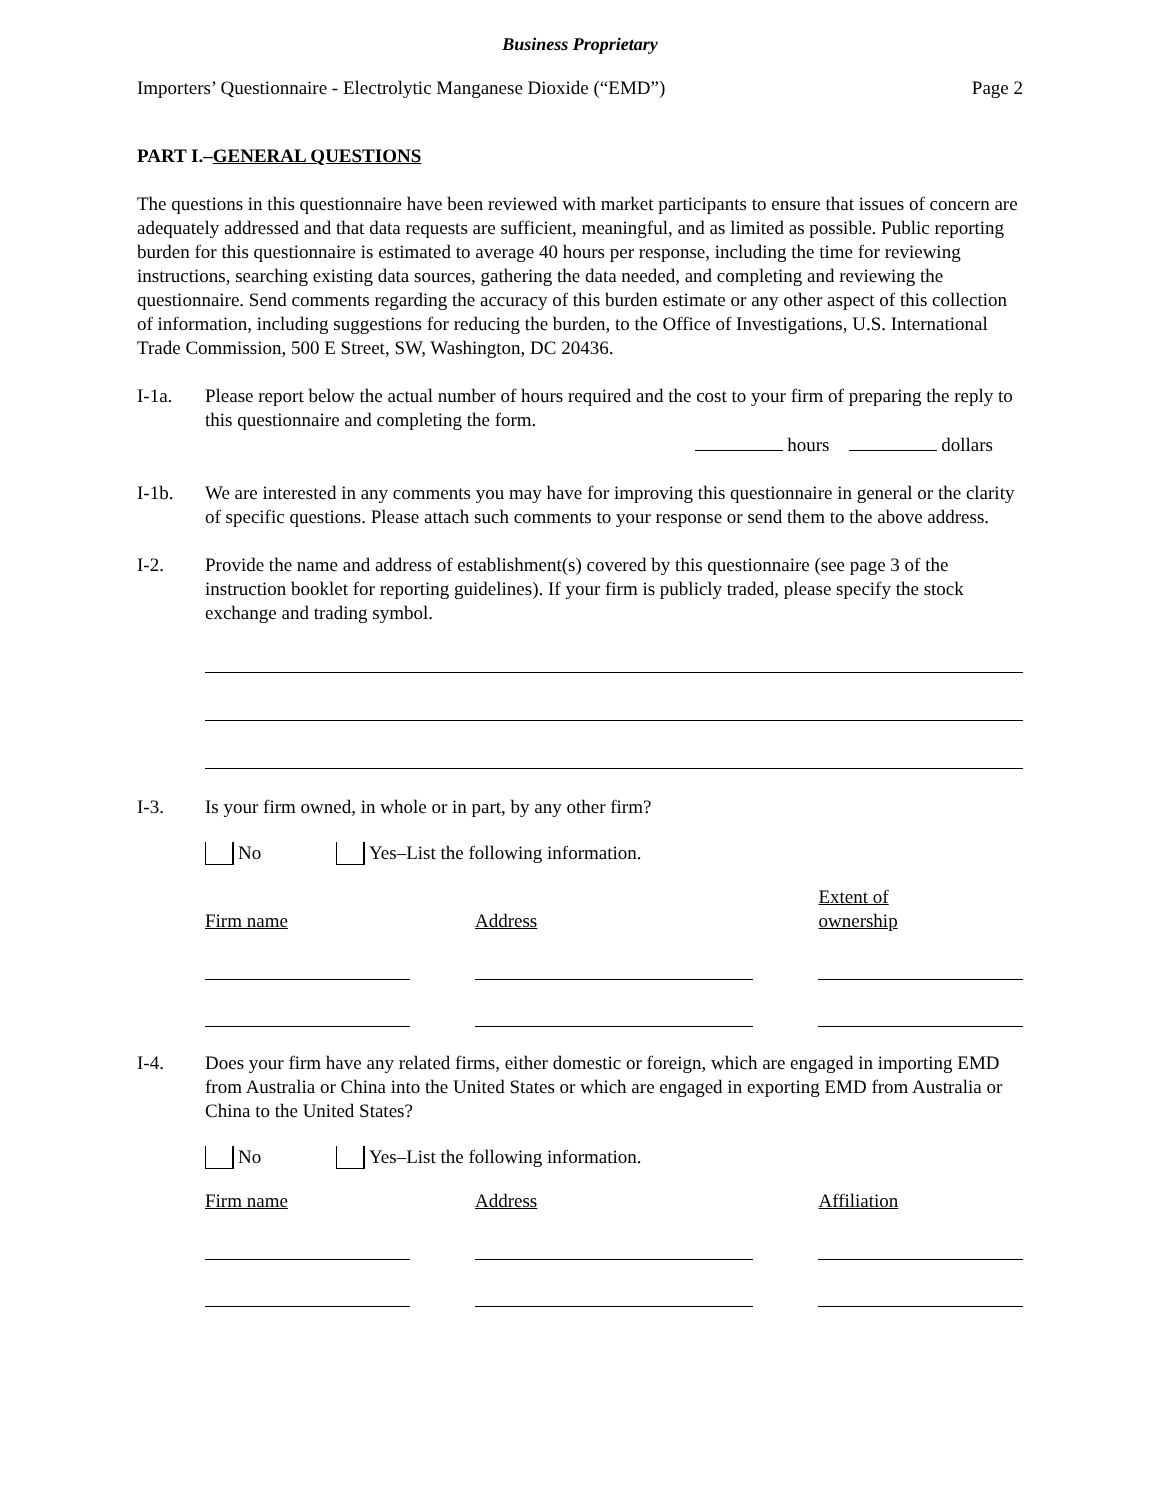Business Proprietary
Importers’ Questionnaire - Electrolytic Manganese Dioxide (“EMD”) Page 2
PART I.–GENERAL QUESTIONS
The questions in this questionnaire have been reviewed with market participants to ensure that issues of concern are adequately addressed and that data requests are sufficient, meaningful, and as limited as possible. Public reporting burden for this questionnaire is estimated to average 40 hours per response, including the time for reviewing instructions, searching existing data sources, gathering the data needed, and completing and reviewing the questionnaire. Send comments regarding the accuracy of this burden estimate or any other aspect of this collection of information, including suggestions for reducing the burden, to the Office of Investigations, U.S. International Trade Commission, 500 E Street, SW, Washington, DC 20436.
I-1a. Please report below the actual number of hours required and the cost to your firm of preparing the reply to this questionnaire and completing the form.
hours dollars
I-1b. We are interested in any comments you may have for improving this questionnaire in general or the clarity of specific questions. Please attach such comments to your response or send them to the above address.
I-2. Provide the name and address of establishment(s) covered by this questionnaire (see page 3 of the instruction booklet for reporting guidelines). If your firm is publicly traded, please specify the stock exchange and trading symbol.
I-3. Is your firm owned, in whole or in part, by any other firm?
No Yes–List the following information.
| Firm name | | Address | | Extent of ownership |
I-4. Does your firm have any related firms, either domestic or foreign, which are engaged in importing EMD from Australia or China into the United States or which are engaged in exporting EMD from Australia or China to the United States?
No Yes–List the following information.
| Firm name | | Address | | Affiliation |